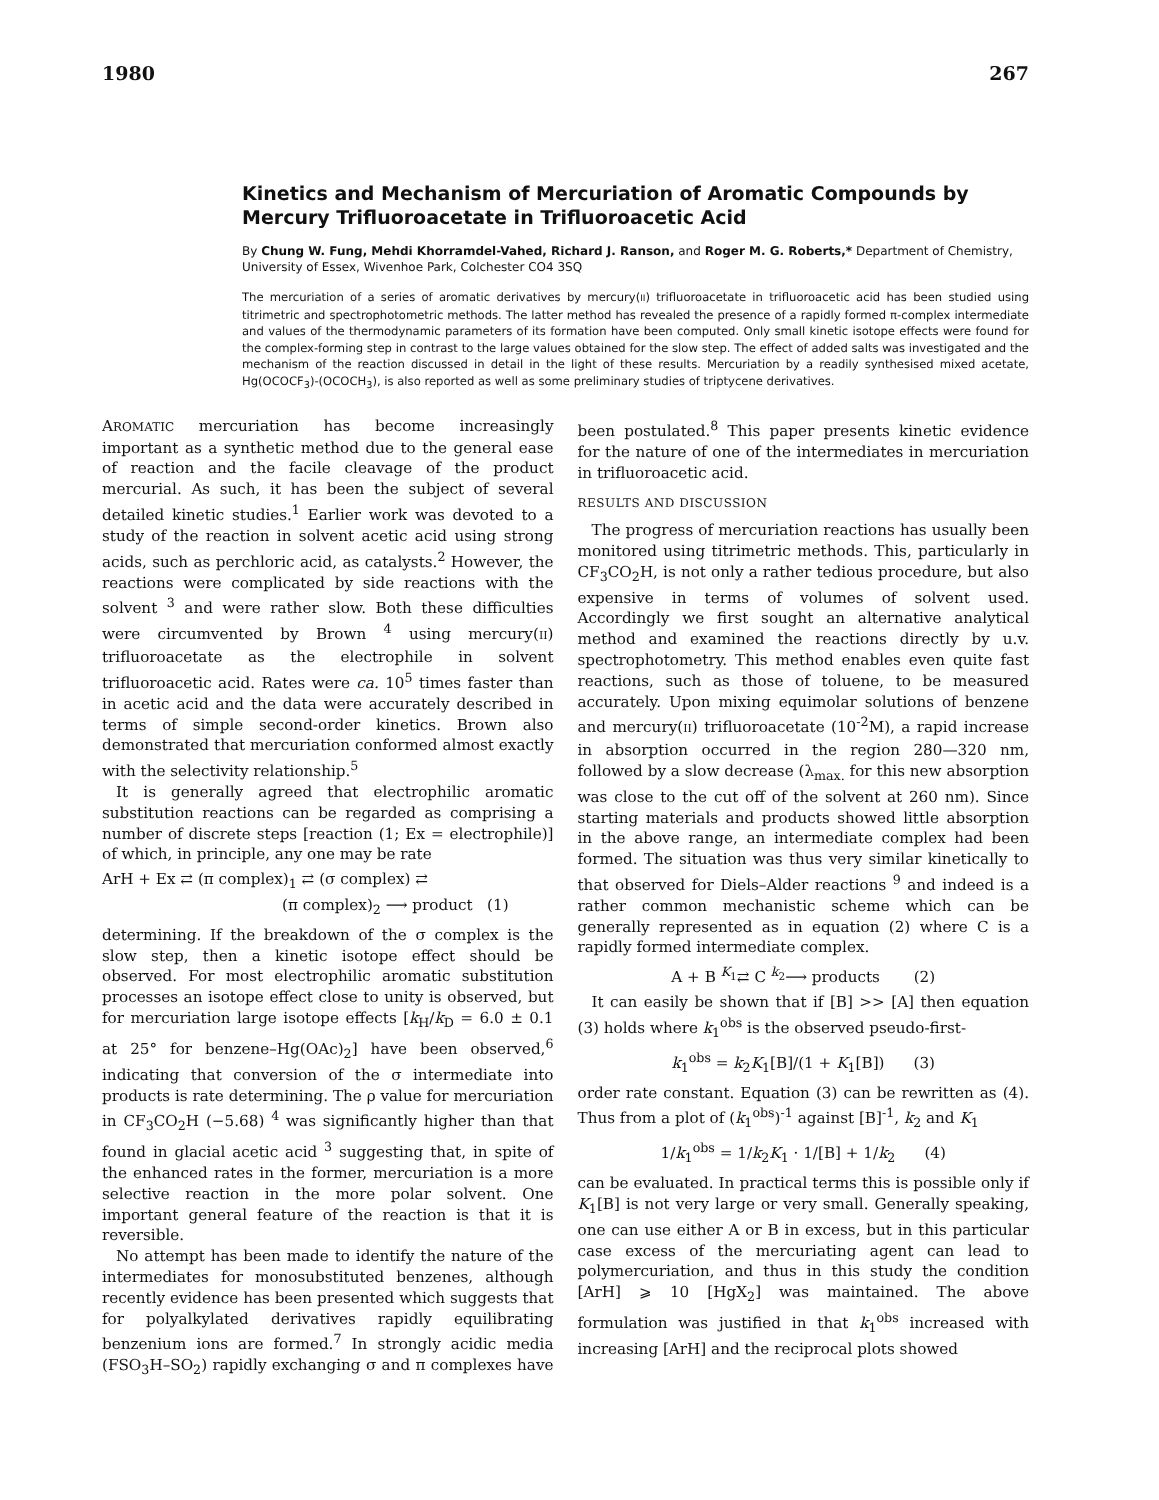1980 267
Kinetics and Mechanism of Mercuriation of Aromatic Compounds by Mercury Trifluoroacetate in Trifluoroacetic Acid
By Chung W. Fung, Mehdi Khorramdel-Vahed, Richard J. Ranson, and Roger M. G. Roberts,* Department of Chemistry, University of Essex, Wivenhoe Park, Colchester CO4 3SQ
The mercuriation of a series of aromatic derivatives by mercury(II) trifluoroacetate in trifluoroacetic acid has been studied using titrimetric and spectrophotometric methods. The latter method has revealed the presence of a rapidly formed π-complex intermediate and values of the thermodynamic parameters of its formation have been computed. Only small kinetic isotope effects were found for the complex-forming step in contrast to the large values obtained for the slow step. The effect of added salts was investigated and the mechanism of the reaction discussed in detail in the light of these results. Mercuriation by a readily synthesised mixed acetate, Hg(OCOCF<sub>3</sub>)-(OCOCH<sub>3</sub>), is also reported as well as some preliminary studies of triptycene derivatives.
AROMATIC mercuriation has become increasingly important as a synthetic method due to the general ease of reaction and the facile cleavage of the product mercurial. As such, it has been the subject of several detailed kinetic studies.<sup>1</sup> Earlier work was devoted to a study of the reaction in solvent acetic acid using strong acids, such as perchloric acid, as catalysts.<sup>2</sup> However, the reactions were complicated by side reactions with the solvent <sup>3</sup> and were rather slow. Both these difficulties were circumvented by Brown <sup>4</sup> using mercury(II) trifluoroacetate as the electrophile in solvent trifluoroacetic acid. Rates were ca. 10<sup>5</sup> times faster than in acetic acid and the data were accurately described in terms of simple second-order kinetics. Brown also demonstrated that mercuriation conformed almost exactly with the selectivity relationship.<sup>5</sup>
It is generally agreed that electrophilic aromatic substitution reactions can be regarded as comprising a number of discrete steps [reaction (1; Ex = electrophile)] of which, in principle, any one may be rate
ArH + Ex ⇄ (π complex)<sub>1</sub> ⇄ (σ complex) ⇄
(π complex)<sub>2</sub> ⟶ product (1)
determining. If the breakdown of the σ complex is the slow step, then a kinetic isotope effect should be observed. For most electrophilic aromatic substitution processes an isotope effect close to unity is observed, but for mercuriation large isotope effects [k<sub>H</sub>/k<sub>D</sub> = 6.0 ± 0.1 at 25° for benzene–Hg(OAc)<sub>2</sub>] have been observed,<sup>6</sup> indicating that conversion of the σ intermediate into products is rate determining. The ρ value for mercuriation in CF<sub>3</sub>CO<sub>2</sub>H (−5.68) <sup>4</sup> was significantly higher than that found in glacial acetic acid <sup>3</sup> suggesting that, in spite of the enhanced rates in the former, mercuriation is a more selective reaction in the more polar solvent. One important general feature of the reaction is that it is reversible.
No attempt has been made to identify the nature of the intermediates for monosubstituted benzenes, although recently evidence has been presented which suggests that for polyalkylated derivatives rapidly equilibrating benzenium ions are formed.<sup>7</sup> In strongly acidic media (FSO<sub>3</sub>H–SO<sub>2</sub>) rapidly exchanging σ and π complexes have been postulated.<sup>8</sup> This paper presents kinetic evidence for the nature of one of the intermediates in mercuriation in trifluoroacetic acid.
RESULTS AND DISCUSSION
The progress of mercuriation reactions has usually been monitored using titrimetric methods. This, particularly in CF<sub>3</sub>CO<sub>2</sub>H, is not only a rather tedious procedure, but also expensive in terms of volumes of solvent used. Accordingly we first sought an alternative analytical method and examined the reactions directly by u.v. spectrophotometry. This method enables even quite fast reactions, such as those of toluene, to be measured accurately. Upon mixing equimolar solutions of benzene and mercury(II) trifluoroacetate (10<sup>-2</sup>M), a rapid increase in absorption occurred in the region 280—320 nm, followed by a slow decrease (λ<sub>max.</sub> for this new absorption was close to the cut off of the solvent at 260 nm). Since starting materials and products showed little absorption in the above range, an intermediate complex had been formed. The situation was thus very similar kinetically to that observed for Diels–Alder reactions <sup>9</sup> and indeed is a rather common mechanistic scheme which can be generally represented as in equation (2) where C is a rapidly formed intermediate complex.
A + B <sup>K<sub>1</sub></sup>⇄ C <sup>k<sub>2</sub></sup>⟶ products (2)
It can easily be shown that if [B] >> [A] then equation (3) holds where k<sub>1</sub><sup>obs</sup> is the observed pseudo-first-
k<sub>1</sub><sup>obs</sup> = k<sub>2</sub>K<sub>1</sub>[B]/(1 + K<sub>1</sub>[B]) (3)
order rate constant. Equation (3) can be rewritten as (4). Thus from a plot of (k<sub>1</sub><sup>obs</sup>)<sup>-1</sup> against [B]<sup>-1</sup>, k<sub>2</sub> and K<sub>1</sub>
1/k<sub>1</sub><sup>obs</sup> = 1/k<sub>2</sub>K<sub>1</sub> · 1/[B] + 1/k<sub>2</sub> (4)
can be evaluated. In practical terms this is possible only if K<sub>1</sub>[B] is not very large or very small. Generally speaking, one can use either A or B in excess, but in this particular case excess of the mercuriating agent can lead to polymercuriation, and thus in this study the condition [ArH] ⩾ 10 [HgX<sub>2</sub>] was maintained. The above formulation was justified in that k<sub>1</sub><sup>obs</sup> increased with increasing [ArH] and the reciprocal plots showed